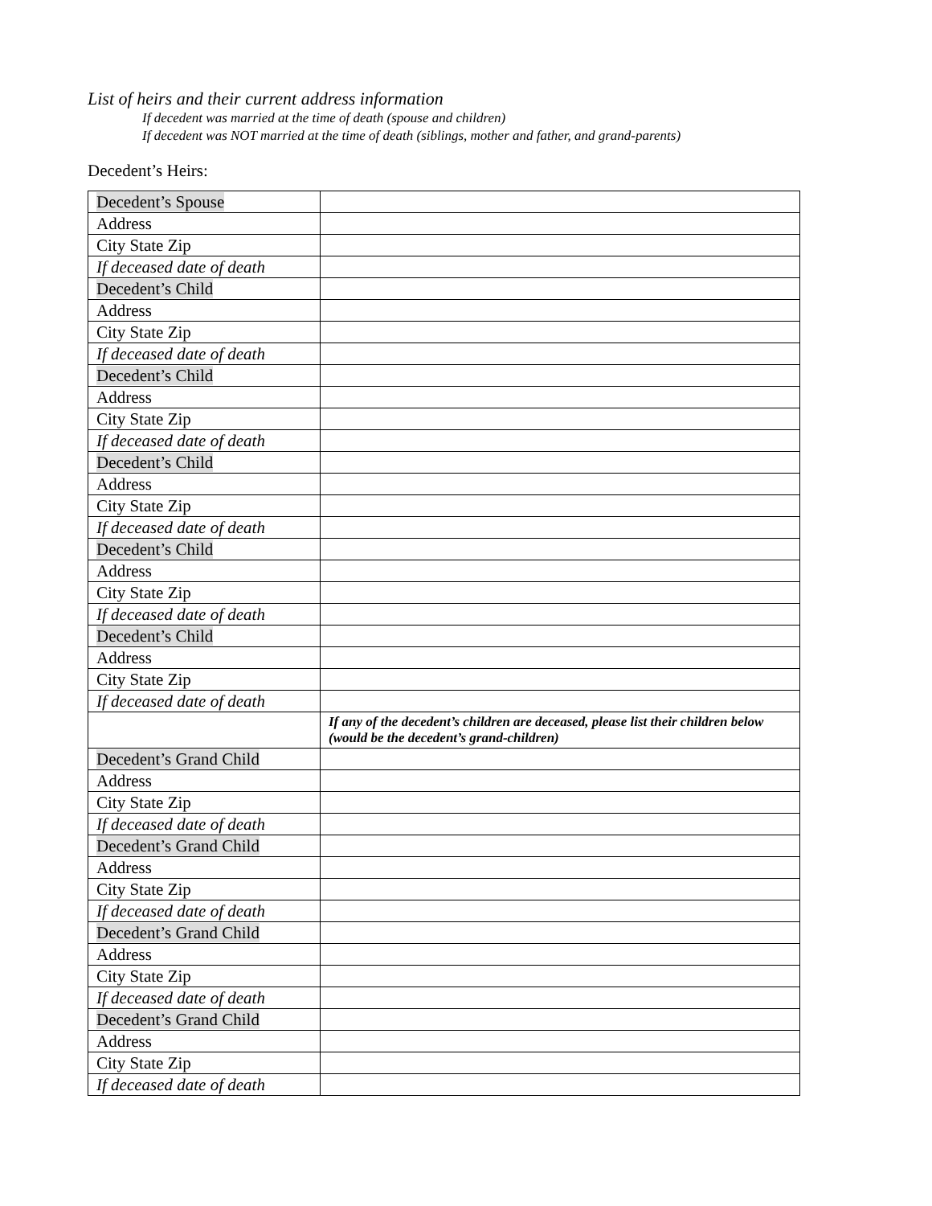List of heirs and their current address information
If decedent was married at the time of death (spouse and children)
If decedent was NOT married at the time of death (siblings, mother and father, and grand-parents)
Decedent’s Heirs:
| Decedent’s Spouse | |
| Address | |
| City State Zip | |
| If deceased date of death | |
| Decedent’s Child | |
| Address | |
| City State Zip | |
| If deceased date of death | |
| Decedent’s Child | |
| Address | |
| City State Zip | |
| If deceased date of death | |
| Decedent’s Child | |
| Address | |
| City State Zip | |
| If deceased date of death | |
| Decedent’s Child | |
| Address | |
| City State Zip | |
| If deceased date of death | |
| Decedent’s Child | |
| Address | |
| City State Zip | |
| If deceased date of death | |
| | If any of the decedent’s children are deceased, please list their children below (would be the decedent’s grand-children) |
| Decedent’s Grand Child | |
| Address | |
| City State Zip | |
| If deceased date of death | |
| Decedent’s Grand Child | |
| Address | |
| City State Zip | |
| If deceased date of death | |
| Decedent’s Grand Child | |
| Address | |
| City State Zip | |
| If deceased date of death | |
| Decedent’s Grand Child | |
| Address | |
| City State Zip | |
| If deceased date of death | |